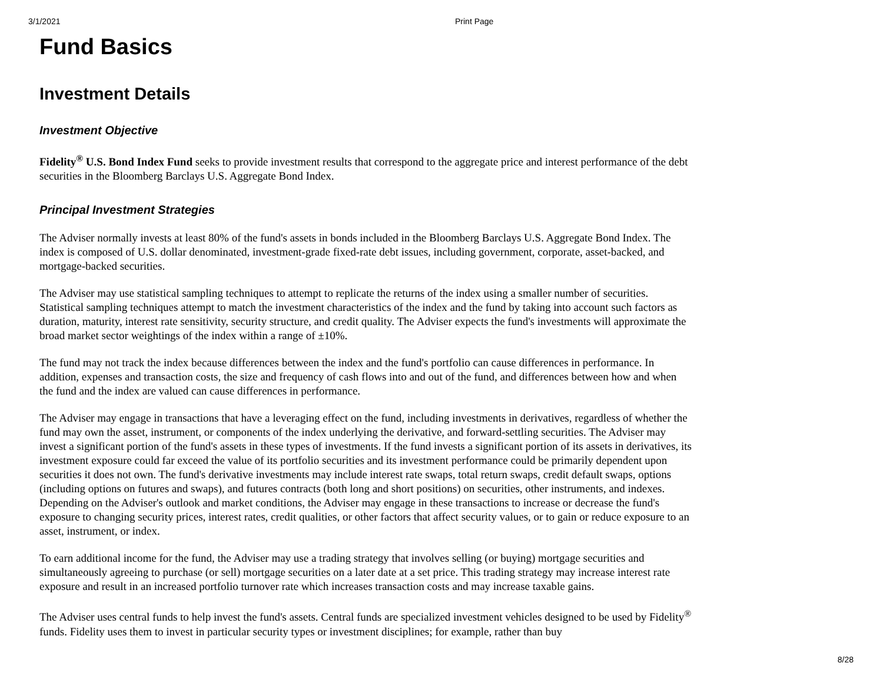3/1/2021 Print Page
Fund Basics
Investment Details
Investment Objective
Fidelity<sup>®</sup> U.S. Bond Index Fund seeks to provide investment results that correspond to the aggregate price and interest performance of the debt securities in the Bloomberg Barclays U.S. Aggregate Bond Index.
Principal Investment Strategies
The Adviser normally invests at least 80% of the fund's assets in bonds included in the Bloomberg Barclays U.S. Aggregate Bond Index. The index is composed of U.S. dollar denominated, investment-grade fixed-rate debt issues, including government, corporate, asset-backed, and mortgage-backed securities.
The Adviser may use statistical sampling techniques to attempt to replicate the returns of the index using a smaller number of securities. Statistical sampling techniques attempt to match the investment characteristics of the index and the fund by taking into account such factors as duration, maturity, interest rate sensitivity, security structure, and credit quality. The Adviser expects the fund's investments will approximate the broad market sector weightings of the index within a range of ±10%.
The fund may not track the index because differences between the index and the fund's portfolio can cause differences in performance. In addition, expenses and transaction costs, the size and frequency of cash flows into and out of the fund, and differences between how and when the fund and the index are valued can cause differences in performance.
The Adviser may engage in transactions that have a leveraging effect on the fund, including investments in derivatives, regardless of whether the fund may own the asset, instrument, or components of the index underlying the derivative, and forward-settling securities. The Adviser may invest a significant portion of the fund's assets in these types of investments. If the fund invests a significant portion of its assets in derivatives, its investment exposure could far exceed the value of its portfolio securities and its investment performance could be primarily dependent upon securities it does not own. The fund's derivative investments may include interest rate swaps, total return swaps, credit default swaps, options (including options on futures and swaps), and futures contracts (both long and short positions) on securities, other instruments, and indexes. Depending on the Adviser's outlook and market conditions, the Adviser may engage in these transactions to increase or decrease the fund's exposure to changing security prices, interest rates, credit qualities, or other factors that affect security values, or to gain or reduce exposure to an asset, instrument, or index.
To earn additional income for the fund, the Adviser may use a trading strategy that involves selling (or buying) mortgage securities and simultaneously agreeing to purchase (or sell) mortgage securities on a later date at a set price. This trading strategy may increase interest rate exposure and result in an increased portfolio turnover rate which increases transaction costs and may increase taxable gains.
The Adviser uses central funds to help invest the fund's assets. Central funds are specialized investment vehicles designed to be used by Fidelity<sup>®</sup> funds. Fidelity uses them to invest in particular security types or investment disciplines; for example, rather than buy
8/28